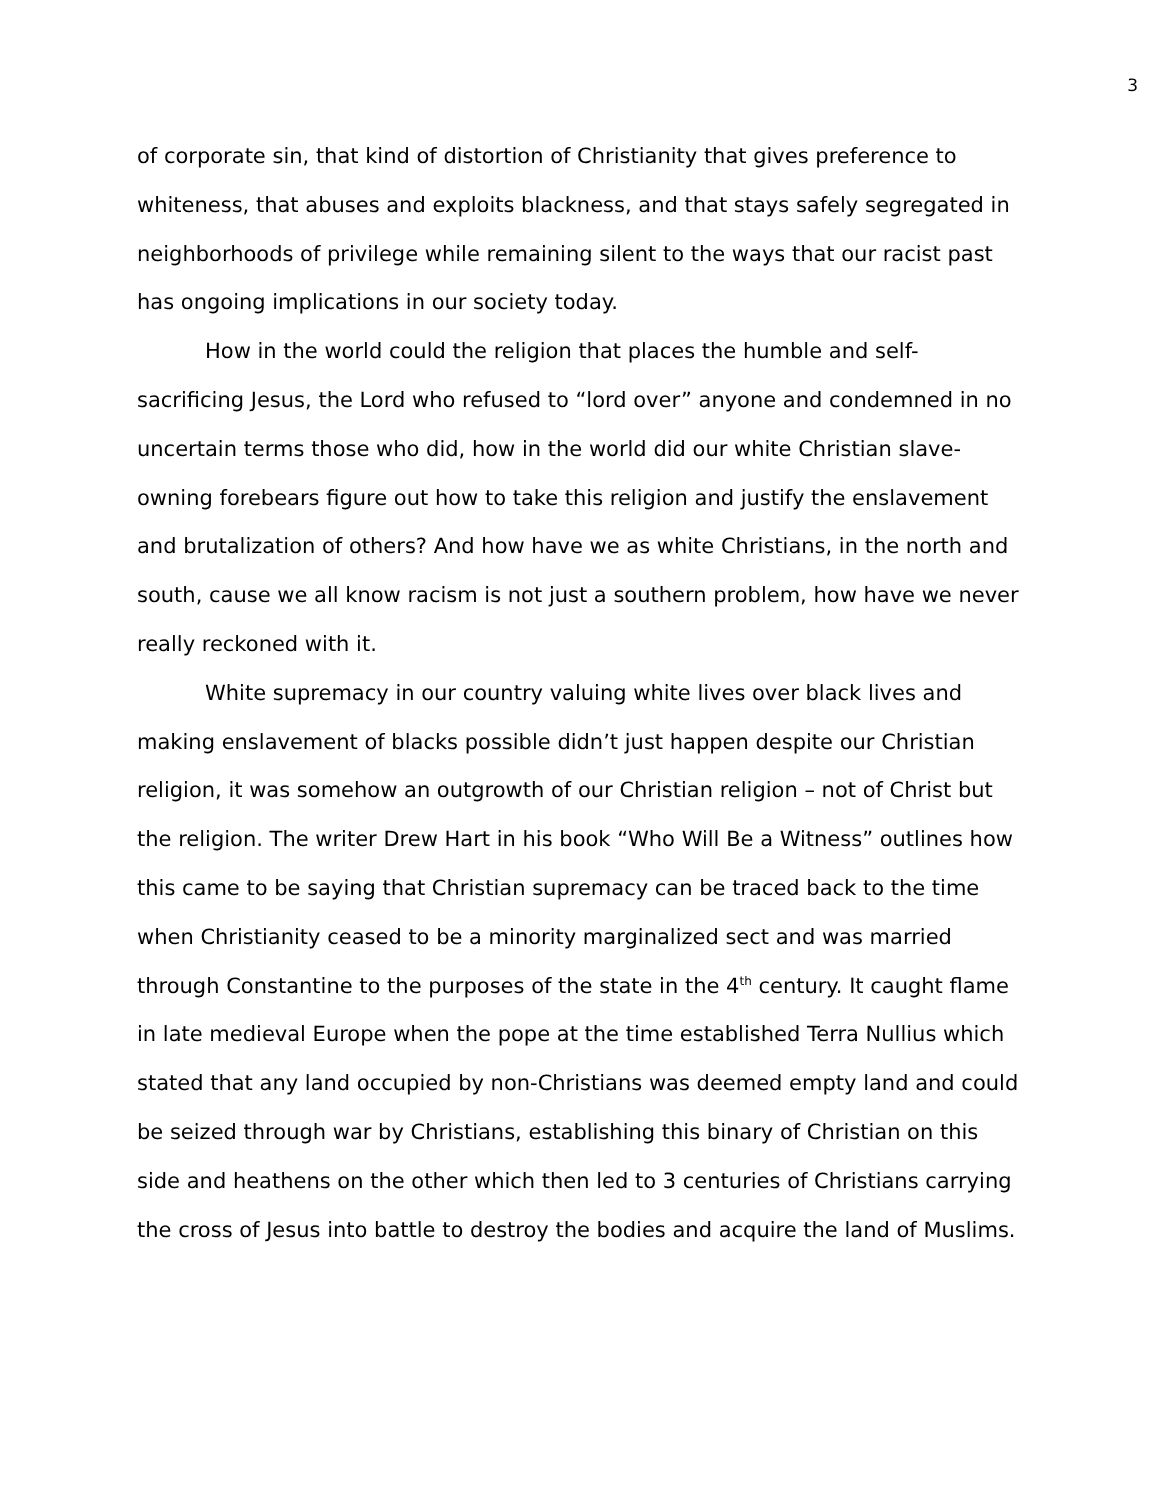3
of corporate sin, that kind of distortion of Christianity that gives preference to whiteness, that abuses and exploits blackness, and that stays safely segregated in neighborhoods of privilege while remaining silent to the ways that our racist past has ongoing implications in our society today.
How in the world could the religion that places the humble and self-sacrificing Jesus, the Lord who refused to “lord over” anyone and condemned in no uncertain terms those who did, how in the world did our white Christian slave-owning forebears figure out how to take this religion and justify the enslavement and brutalization of others? And how have we as white Christians, in the north and south, cause we all know racism is not just a southern problem, how have we never really reckoned with it.
White supremacy in our country valuing white lives over black lives and making enslavement of blacks possible didn’t just happen despite our Christian religion, it was somehow an outgrowth of our Christian religion – not of Christ but the religion. The writer Drew Hart in his book “Who Will Be a Witness” outlines how this came to be saying that Christian supremacy can be traced back to the time when Christianity ceased to be a minority marginalized sect and was married through Constantine to the purposes of the state in the 4<sup>th</sup> century. It caught flame in late medieval Europe when the pope at the time established Terra Nullius which stated that any land occupied by non-Christians was deemed empty land and could be seized through war by Christians, establishing this binary of Christian on this side and heathens on the other which then led to 3 centuries of Christians carrying the cross of Jesus into battle to destroy the bodies and acquire the land of Muslims.